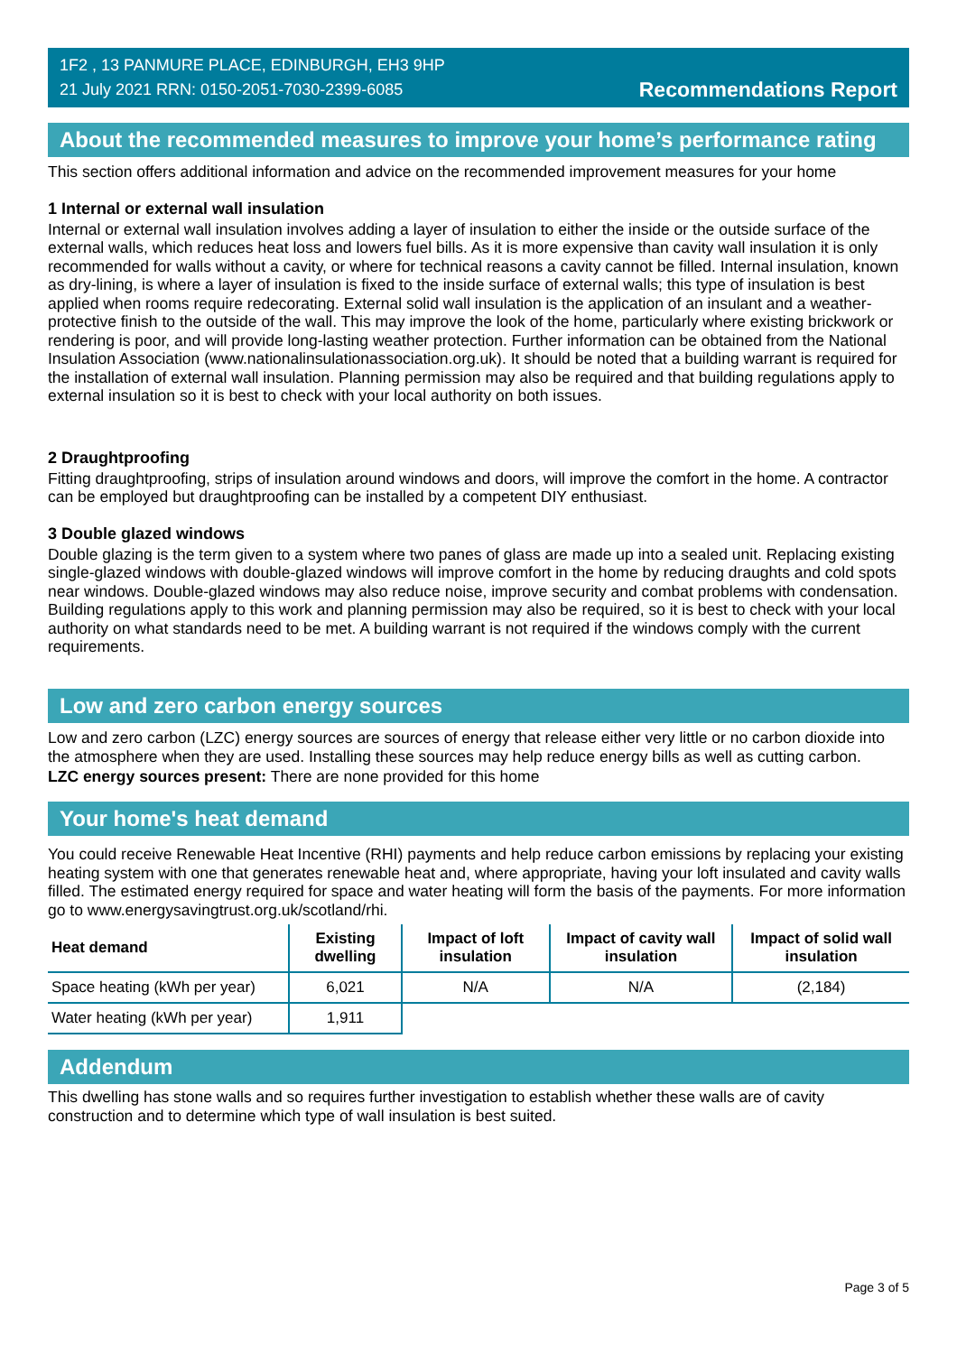1F2 , 13 PANMURE PLACE, EDINBURGH, EH3 9HP
21 July 2021 RRN: 0150-2051-7030-2399-6085
Recommendations Report
About the recommended measures to improve your home’s performance rating
This section offers additional information and advice on the recommended improvement measures for your home
1 Internal or external wall insulation
Internal or external wall insulation involves adding a layer of insulation to either the inside or the outside surface of the external walls, which reduces heat loss and lowers fuel bills. As it is more expensive than cavity wall insulation it is only recommended for walls without a cavity, or where for technical reasons a cavity cannot be filled. Internal insulation, known as dry-lining, is where a layer of insulation is fixed to the inside surface of external walls; this type of insulation is best applied when rooms require redecorating. External solid wall insulation is the application of an insulant and a weather-protective finish to the outside of the wall. This may improve the look of the home, particularly where existing brickwork or rendering is poor, and will provide long-lasting weather protection. Further information can be obtained from the National Insulation Association (www.nationalinsulationassociation.org.uk). It should be noted that a building warrant is required for the installation of external wall insulation. Planning permission may also be required and that building regulations apply to external insulation so it is best to check with your local authority on both issues.
2 Draughtproofing
Fitting draughtproofing, strips of insulation around windows and doors, will improve the comfort in the home. A contractor can be employed but draughtproofing can be installed by a competent DIY enthusiast.
3 Double glazed windows
Double glazing is the term given to a system where two panes of glass are made up into a sealed unit. Replacing existing single-glazed windows with double-glazed windows will improve comfort in the home by reducing draughts and cold spots near windows. Double-glazed windows may also reduce noise, improve security and combat problems with condensation. Building regulations apply to this work and planning permission may also be required, so it is best to check with your local authority on what standards need to be met. A building warrant is not required if the windows comply with the current requirements.
Low and zero carbon energy sources
Low and zero carbon (LZC) energy sources are sources of energy that release either very little or no carbon dioxide into the atmosphere when they are used. Installing these sources may help reduce energy bills as well as cutting carbon.
LZC energy sources present: There are none provided for this home
Your home's heat demand
You could receive Renewable Heat Incentive (RHI) payments and help reduce carbon emissions by replacing your existing heating system with one that generates renewable heat and, where appropriate, having your loft insulated and cavity walls filled. The estimated energy required for space and water heating will form the basis of the payments. For more information go to www.energysavingtrust.org.uk/scotland/rhi.
| Heat demand | Existing dwelling | Impact of loft insulation | Impact of cavity wall insulation | Impact of solid wall insulation |
| --- | --- | --- | --- | --- |
| Space heating (kWh per year) | 6,021 | N/A | N/A | (2,184) |
| Water heating (kWh per year) | 1,911 | | | |
Addendum
This dwelling has stone walls and so requires further investigation to establish whether these walls are of cavity construction and to determine which type of wall insulation is best suited.
Page 3 of 5